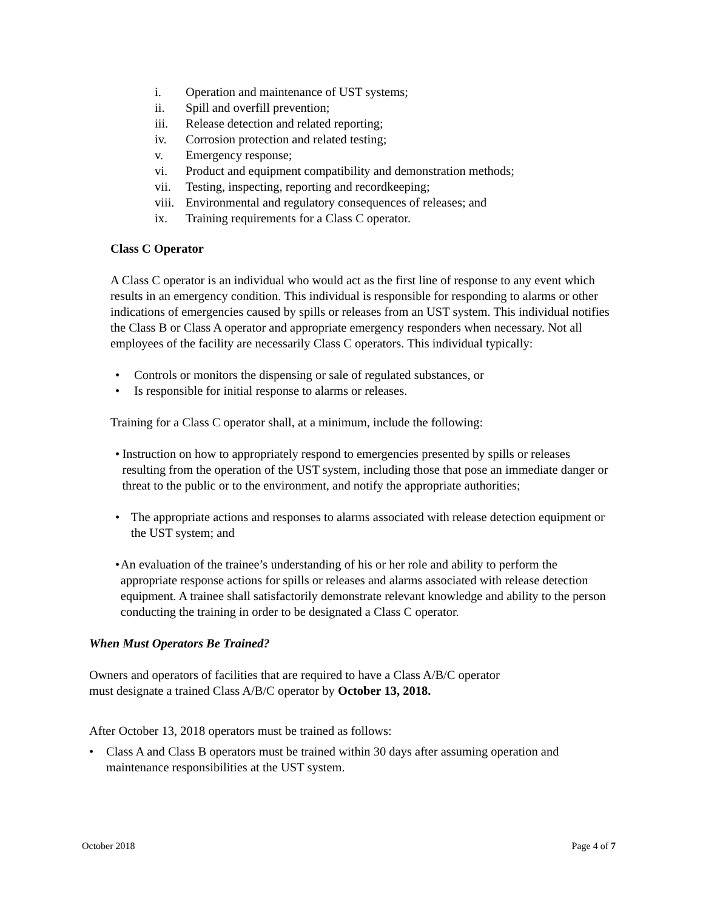i. Operation and maintenance of UST systems;
ii. Spill and overfill prevention;
iii. Release detection and related reporting;
iv. Corrosion protection and related testing;
v. Emergency response;
vi. Product and equipment compatibility and demonstration methods;
vii. Testing, inspecting, reporting and recordkeeping;
viii. Environmental and regulatory consequences of releases; and
ix. Training requirements for a Class C operator.
Class C Operator
A Class C operator is an individual who would act as the first line of response to any event which results in an emergency condition. This individual is responsible for responding to alarms or other indications of emergencies caused by spills or releases from an UST system. This individual notifies the Class B or Class A operator and appropriate emergency responders when necessary. Not all employees of the facility are necessarily Class C operators. This individual typically:
• Controls or monitors the dispensing or sale of regulated substances, or
• Is responsible for initial response to alarms or releases.
Training for a Class C operator shall, at a minimum, include the following:
• Instruction on how to appropriately respond to emergencies presented by spills or releases resulting from the operation of the UST system, including those that pose an immediate danger or threat to the public or to the environment, and notify the appropriate authorities;
• The appropriate actions and responses to alarms associated with release detection equipment or the UST system; and
• An evaluation of the trainee’s understanding of his or her role and ability to perform the appropriate response actions for spills or releases and alarms associated with release detection equipment. A trainee shall satisfactorily demonstrate relevant knowledge and ability to the person conducting the training in order to be designated a Class C operator.
When Must Operators Be Trained?
Owners and operators of facilities that are required to have a Class A/B/C operator
must designate a trained Class A/B/C operator by October 13, 2018.
After October 13, 2018 operators must be trained as follows:
• Class A and Class B operators must be trained within 30 days after assuming operation and maintenance responsibilities at the UST system.
October 2018 Page 4 of 7